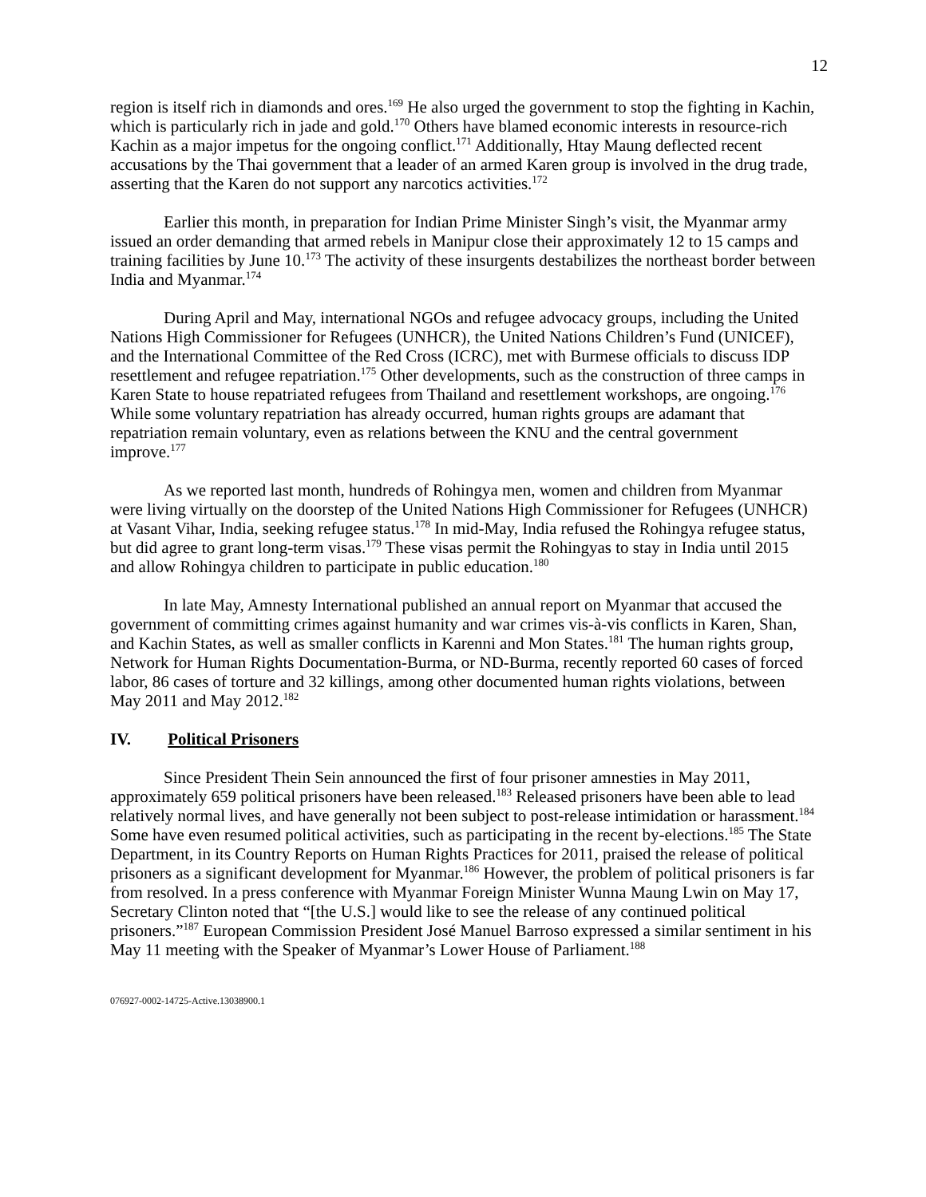12
region is itself rich in diamonds and ores.<sup>169</sup> He also urged the government to stop the fighting in Kachin, which is particularly rich in jade and gold.<sup>170</sup> Others have blamed economic interests in resource-rich Kachin as a major impetus for the ongoing conflict.<sup>171</sup> Additionally, Htay Maung deflected recent accusations by the Thai government that a leader of an armed Karen group is involved in the drug trade, asserting that the Karen do not support any narcotics activities.<sup>172</sup>
Earlier this month, in preparation for Indian Prime Minister Singh’s visit, the Myanmar army issued an order demanding that armed rebels in Manipur close their approximately 12 to 15 camps and training facilities by June 10.<sup>173</sup> The activity of these insurgents destabilizes the northeast border between India and Myanmar.<sup>174</sup>
During April and May, international NGOs and refugee advocacy groups, including the United Nations High Commissioner for Refugees (UNHCR), the United Nations Children’s Fund (UNICEF), and the International Committee of the Red Cross (ICRC), met with Burmese officials to discuss IDP resettlement and refugee repatriation.<sup>175</sup> Other developments, such as the construction of three camps in Karen State to house repatriated refugees from Thailand and resettlement workshops, are ongoing.<sup>176</sup> While some voluntary repatriation has already occurred, human rights groups are adamant that repatriation remain voluntary, even as relations between the KNU and the central government improve.<sup>177</sup>
As we reported last month, hundreds of Rohingya men, women and children from Myanmar were living virtually on the doorstep of the United Nations High Commissioner for Refugees (UNHCR) at Vasant Vihar, India, seeking refugee status.<sup>178</sup> In mid-May, India refused the Rohingya refugee status, but did agree to grant long-term visas.<sup>179</sup> These visas permit the Rohingyas to stay in India until 2015 and allow Rohingya children to participate in public education.<sup>180</sup>
In late May, Amnesty International published an annual report on Myanmar that accused the government of committing crimes against humanity and war crimes vis-à-vis conflicts in Karen, Shan, and Kachin States, as well as smaller conflicts in Karenni and Mon States.<sup>181</sup> The human rights group, Network for Human Rights Documentation-Burma, or ND-Burma, recently reported 60 cases of forced labor, 86 cases of torture and 32 killings, among other documented human rights violations, between May 2011 and May 2012.<sup>182</sup>
IV. Political Prisoners
Since President Thein Sein announced the first of four prisoner amnesties in May 2011, approximately 659 political prisoners have been released.<sup>183</sup> Released prisoners have been able to lead relatively normal lives, and have generally not been subject to post-release intimidation or harassment.<sup>184</sup> Some have even resumed political activities, such as participating in the recent by-elections.<sup>185</sup> The State Department, in its Country Reports on Human Rights Practices for 2011, praised the release of political prisoners as a significant development for Myanmar.<sup>186</sup> However, the problem of political prisoners is far from resolved. In a press conference with Myanmar Foreign Minister Wunna Maung Lwin on May 17, Secretary Clinton noted that “[the U.S.] would like to see the release of any continued political prisoners.”<sup>187</sup> European Commission President José Manuel Barroso expressed a similar sentiment in his May 11 meeting with the Speaker of Myanmar’s Lower House of Parliament.<sup>188</sup>
076927-0002-14725-Active.13038900.1